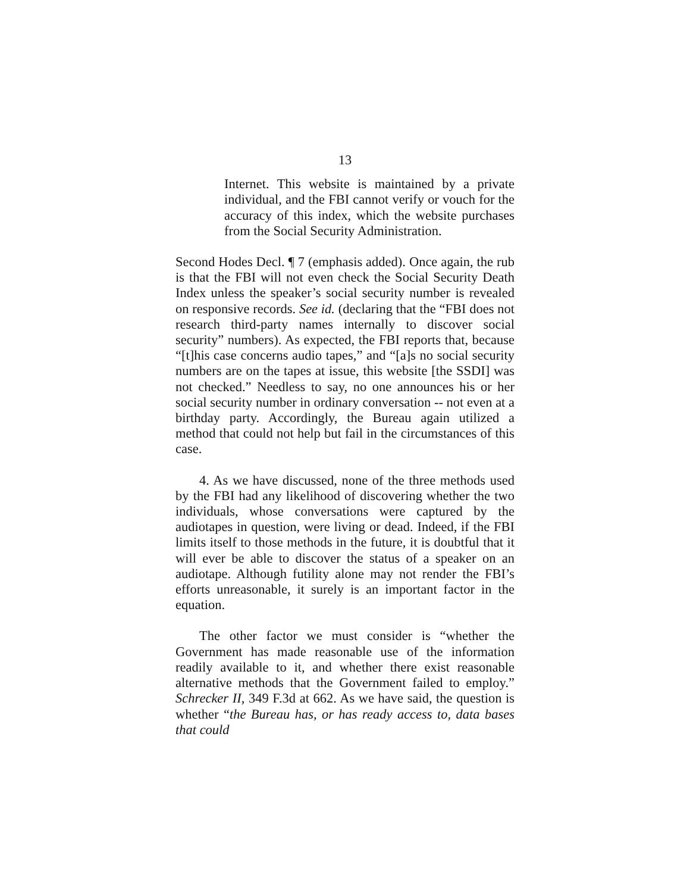13
Internet. This website is maintained by a private individual, and the FBI cannot verify or vouch for the accuracy of this index, which the website purchases from the Social Security Administration.
Second Hodes Decl. ¶ 7 (emphasis added). Once again, the rub is that the FBI will not even check the Social Security Death Index unless the speaker’s social security number is revealed on responsive records. See id. (declaring that the “FBI does not research third-party names internally to discover social security” numbers). As expected, the FBI reports that, because “[t]his case concerns audio tapes,” and “[a]s no social security numbers are on the tapes at issue, this website [the SSDI] was not checked.” Needless to say, no one announces his or her social security number in ordinary conversation -- not even at a birthday party. Accordingly, the Bureau again utilized a method that could not help but fail in the circumstances of this case.
4. As we have discussed, none of the three methods used by the FBI had any likelihood of discovering whether the two individuals, whose conversations were captured by the audiotapes in question, were living or dead. Indeed, if the FBI limits itself to those methods in the future, it is doubtful that it will ever be able to discover the status of a speaker on an audiotape. Although futility alone may not render the FBI’s efforts unreasonable, it surely is an important factor in the equation.
The other factor we must consider is “whether the Government has made reasonable use of the information readily available to it, and whether there exist reasonable alternative methods that the Government failed to employ.” Schrecker II, 349 F.3d at 662. As we have said, the question is whether “the Bureau has, or has ready access to, data bases that could